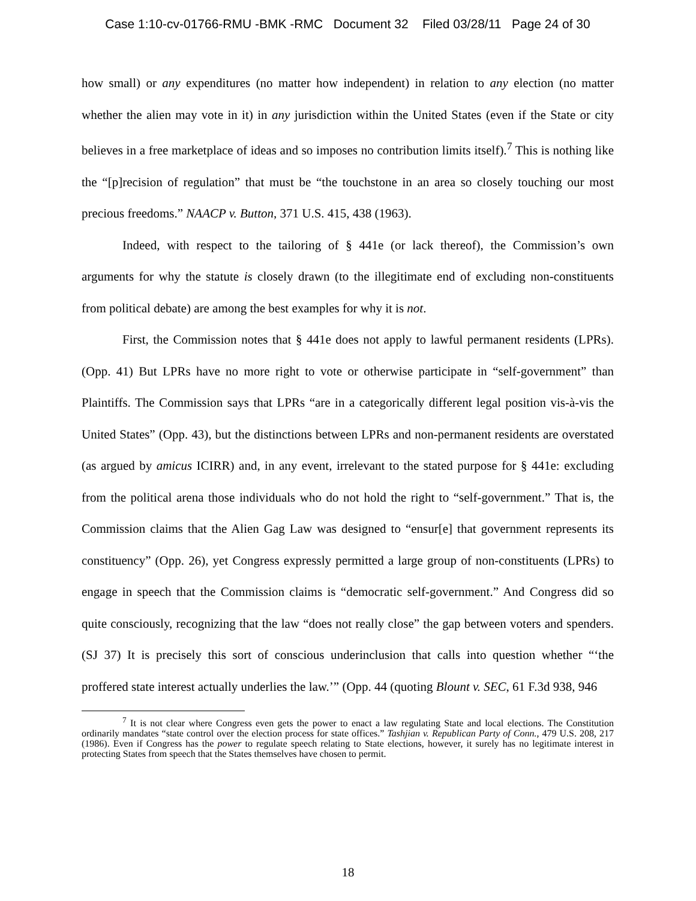Case 1:10-cv-01766-RMU -BMK -RMC Document 32 Filed 03/28/11 Page 24 of 30
how small) or any expenditures (no matter how independent) in relation to any election (no matter whether the alien may vote in it) in any jurisdiction within the United States (even if the State or city believes in a free marketplace of ideas and so imposes no contribution limits itself).<sup>7</sup> This is nothing like the “[p]recision of regulation” that must be “the touchstone in an area so closely touching our most precious freedoms.” NAACP v. Button, 371 U.S. 415, 438 (1963).
Indeed, with respect to the tailoring of § 441e (or lack thereof), the Commission’s own arguments for why the statute is closely drawn (to the illegitimate end of excluding non-constituents from political debate) are among the best examples for why it is not.
First, the Commission notes that § 441e does not apply to lawful permanent residents (LPRs). (Opp. 41) But LPRs have no more right to vote or otherwise participate in “self-government” than Plaintiffs. The Commission says that LPRs “are in a categorically different legal position vis-à-vis the United States” (Opp. 43), but the distinctions between LPRs and non-permanent residents are overstated (as argued by amicus ICIRR) and, in any event, irrelevant to the stated purpose for § 441e: excluding from the political arena those individuals who do not hold the right to “self-government.” That is, the Commission claims that the Alien Gag Law was designed to “ensur[e] that government represents its constituency” (Opp. 26), yet Congress expressly permitted a large group of non-constituents (LPRs) to engage in speech that the Commission claims is “democratic self-government.” And Congress did so quite consciously, recognizing that the law “does not really close” the gap between voters and spenders. (SJ 37) It is precisely this sort of conscious underinclusion that calls into question whether “‘the proffered state interest actually underlies the law.’” (Opp. 44 (quoting Blount v. SEC, 61 F.3d 938, 946
<sup>7</sup> It is not clear where Congress even gets the power to enact a law regulating State and local elections. The Constitution ordinarily mandates “state control over the election process for state offices.” Tashjian v. Republican Party of Conn., 479 U.S. 208, 217 (1986). Even if Congress has the power to regulate speech relating to State elections, however, it surely has no legitimate interest in protecting States from speech that the States themselves have chosen to permit.
18